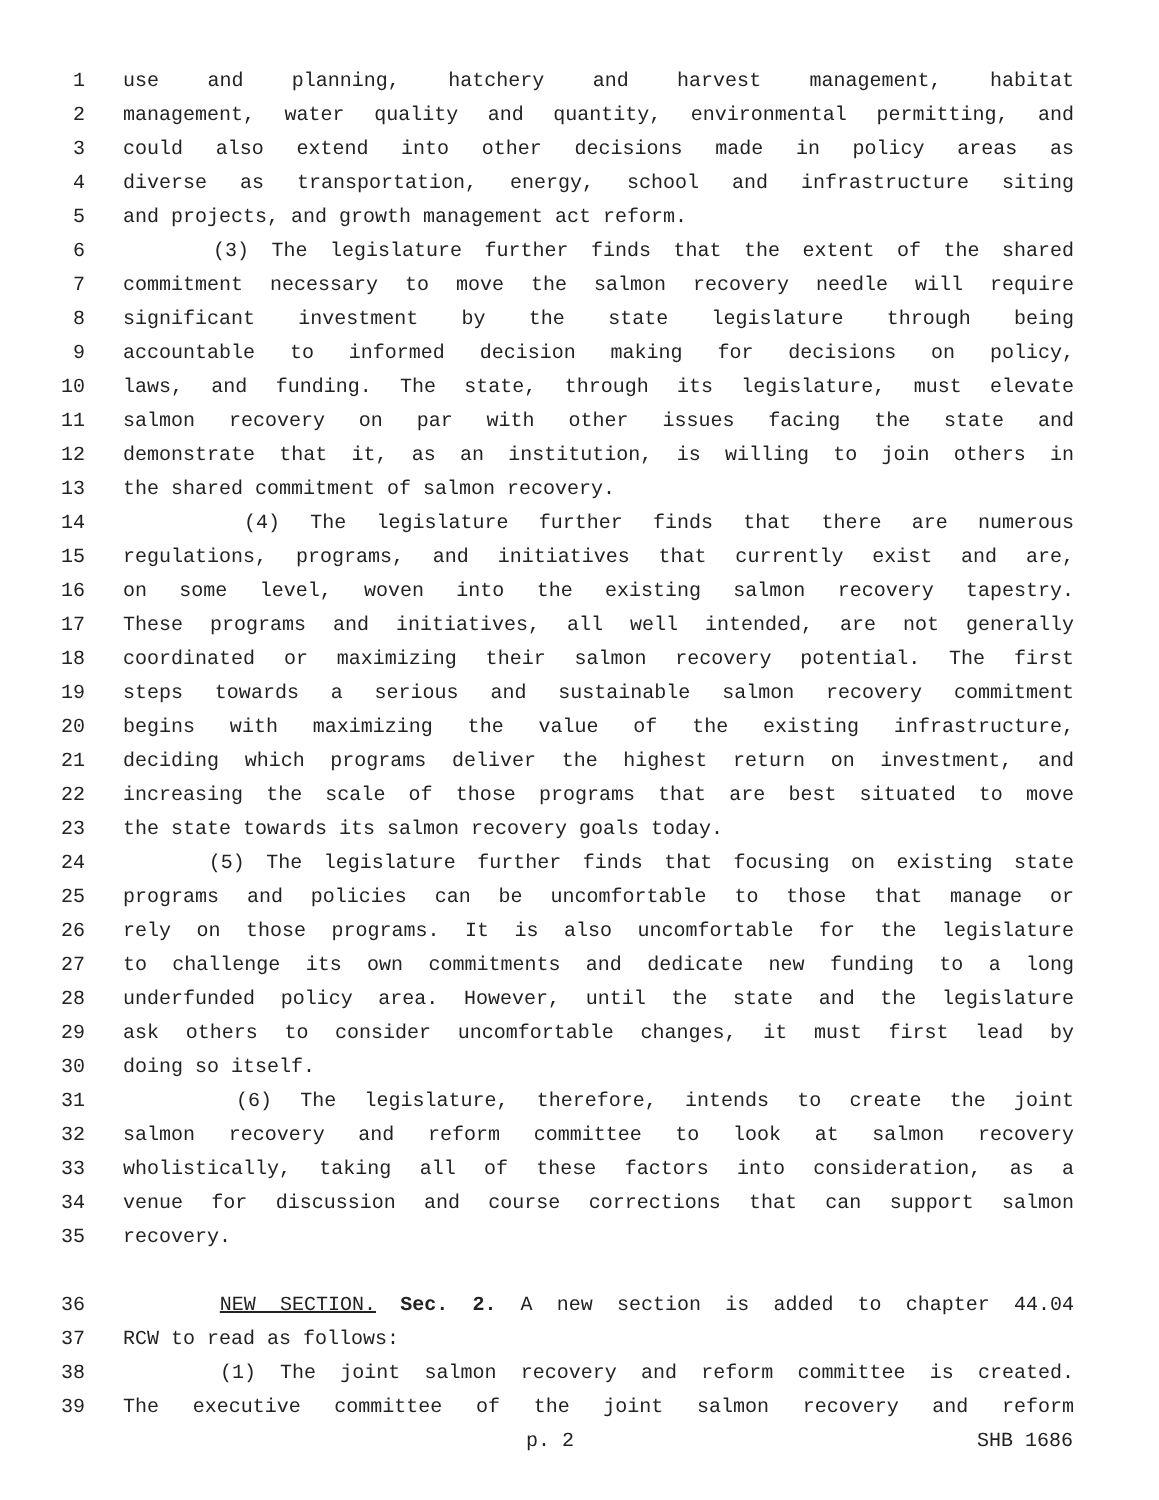1 use and planning, hatchery and harvest management, habitat
2 management, water quality and quantity, environmental permitting, and
3 could also extend into other decisions made in policy areas as
4 diverse as transportation, energy, school and infrastructure siting
5 and projects, and growth management act reform.
6 (3) The legislature further finds that the extent of the shared
7 commitment necessary to move the salmon recovery needle will require
8 significant investment by the state legislature through being
9 accountable to informed decision making for decisions on policy,
10 laws, and funding. The state, through its legislature, must elevate
11 salmon recovery on par with other issues facing the state and
12 demonstrate that it, as an institution, is willing to join others in
13 the shared commitment of salmon recovery.
14 (4) The legislature further finds that there are numerous
15 regulations, programs, and initiatives that currently exist and are,
16 on some level, woven into the existing salmon recovery tapestry.
17 These programs and initiatives, all well intended, are not generally
18 coordinated or maximizing their salmon recovery potential. The first
19 steps towards a serious and sustainable salmon recovery commitment
20 begins with maximizing the value of the existing infrastructure,
21 deciding which programs deliver the highest return on investment, and
22 increasing the scale of those programs that are best situated to move
23 the state towards its salmon recovery goals today.
24 (5) The legislature further finds that focusing on existing state
25 programs and policies can be uncomfortable to those that manage or
26 rely on those programs. It is also uncomfortable for the legislature
27 to challenge its own commitments and dedicate new funding to a long
28 underfunded policy area. However, until the state and the legislature
29 ask others to consider uncomfortable changes, it must first lead by
30 doing so itself.
31 (6) The legislature, therefore, intends to create the joint
32 salmon recovery and reform committee to look at salmon recovery
33 wholistically, taking all of these factors into consideration, as a
34 venue for discussion and course corrections that can support salmon
35 recovery.
36 NEW SECTION. Sec. 2. A new section is added to chapter 44.04
37 RCW to read as follows:
38 (1) The joint salmon recovery and reform committee is created.
39 The executive committee of the joint salmon recovery and reform
p. 2 SHB 1686